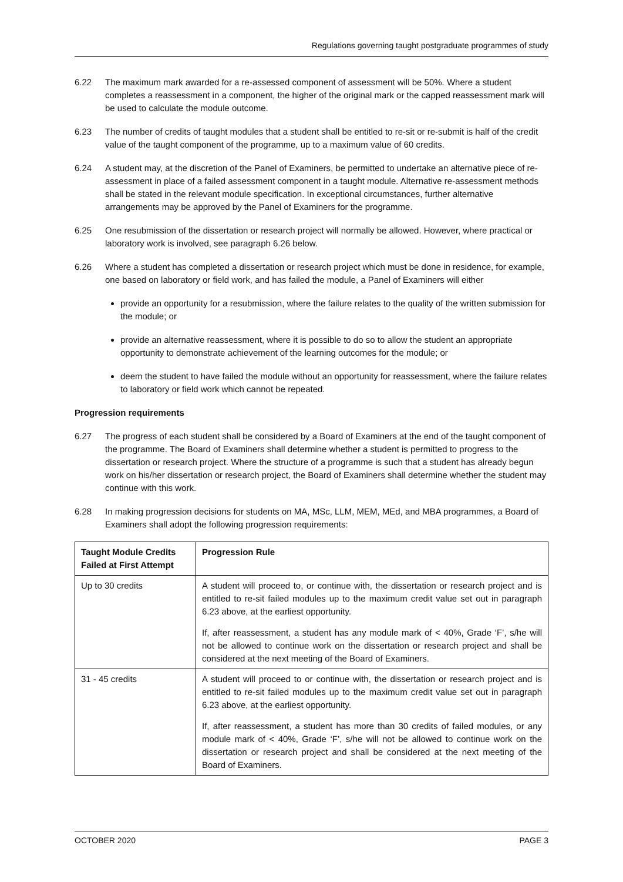Regulations governing taught postgraduate programmes of study
6.22 The maximum mark awarded for a re-assessed component of assessment will be 50%. Where a student completes a reassessment in a component, the higher of the original mark or the capped reassessment mark will be used to calculate the module outcome.
6.23 The number of credits of taught modules that a student shall be entitled to re-sit or re-submit is half of the credit value of the taught component of the programme, up to a maximum value of 60 credits.
6.24 A student may, at the discretion of the Panel of Examiners, be permitted to undertake an alternative piece of re-assessment in place of a failed assessment component in a taught module. Alternative re-assessment methods shall be stated in the relevant module specification. In exceptional circumstances, further alternative arrangements may be approved by the Panel of Examiners for the programme.
6.25 One resubmission of the dissertation or research project will normally be allowed. However, where practical or laboratory work is involved, see paragraph 6.26 below.
6.26 Where a student has completed a dissertation or research project which must be done in residence, for example, one based on laboratory or field work, and has failed the module, a Panel of Examiners will either
provide an opportunity for a resubmission, where the failure relates to the quality of the written submission for the module; or
provide an alternative reassessment, where it is possible to do so to allow the student an appropriate opportunity to demonstrate achievement of the learning outcomes for the module; or
deem the student to have failed the module without an opportunity for reassessment, where the failure relates to laboratory or field work which cannot be repeated.
Progression requirements
6.27 The progress of each student shall be considered by a Board of Examiners at the end of the taught component of the programme. The Board of Examiners shall determine whether a student is permitted to progress to the dissertation or research project. Where the structure of a programme is such that a student has already begun work on his/her dissertation or research project, the Board of Examiners shall determine whether the student may continue with this work.
6.28 In making progression decisions for students on MA, MSc, LLM, MEM, MEd, and MBA programmes, a Board of Examiners shall adopt the following progression requirements:
| Taught Module Credits Failed at First Attempt | Progression Rule |
| --- | --- |
| Up to 30 credits | A student will proceed to, or continue with, the dissertation or research project and is entitled to re-sit failed modules up to the maximum credit value set out in paragraph 6.23 above, at the earliest opportunity. If, after reassessment, a student has any module mark of < 40%, Grade ‘F’, s/he will not be allowed to continue work on the dissertation or research project and shall be considered at the next meeting of the Board of Examiners. |
| 31 - 45 credits | A student will proceed to or continue with, the dissertation or research project and is entitled to re-sit failed modules up to the maximum credit value set out in paragraph 6.23 above, at the earliest opportunity. If, after reassessment, a student has more than 30 credits of failed modules, or any module mark of < 40%, Grade ‘F’, s/he will not be allowed to continue work on the dissertation or research project and shall be considered at the next meeting of the Board of Examiners. |
OCTOBER 2020 PAGE 3